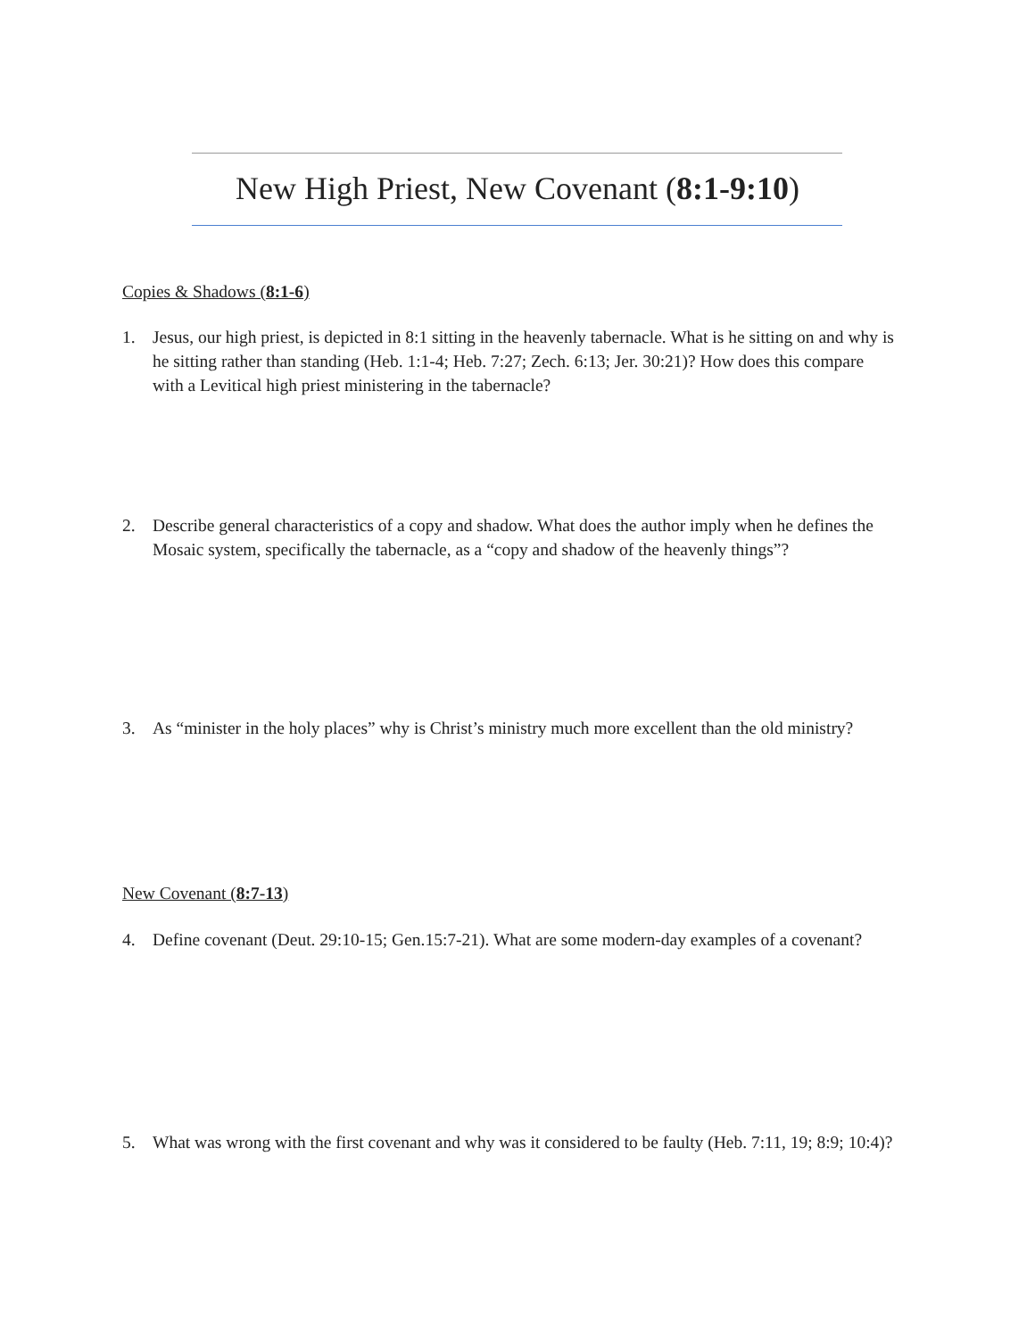New High Priest, New Covenant (8:1-9:10)
Copies & Shadows (8:1-6)
1. Jesus, our high priest, is depicted in 8:1 sitting in the heavenly tabernacle. What is he sitting on and why is he sitting rather than standing (Heb. 1:1-4; Heb. 7:27; Zech. 6:13; Jer. 30:21)? How does this compare with a Levitical high priest ministering in the tabernacle?
2. Describe general characteristics of a copy and shadow. What does the author imply when he defines the Mosaic system, specifically the tabernacle, as a “copy and shadow of the heavenly things”?
3. As “minister in the holy places” why is Christ’s ministry much more excellent than the old ministry?
New Covenant (8:7-13)
4. Define covenant (Deut. 29:10-15; Gen.15:7-21). What are some modern-day examples of a covenant?
5. What was wrong with the first covenant and why was it considered to be faulty (Heb. 7:11, 19; 8:9; 10:4)?